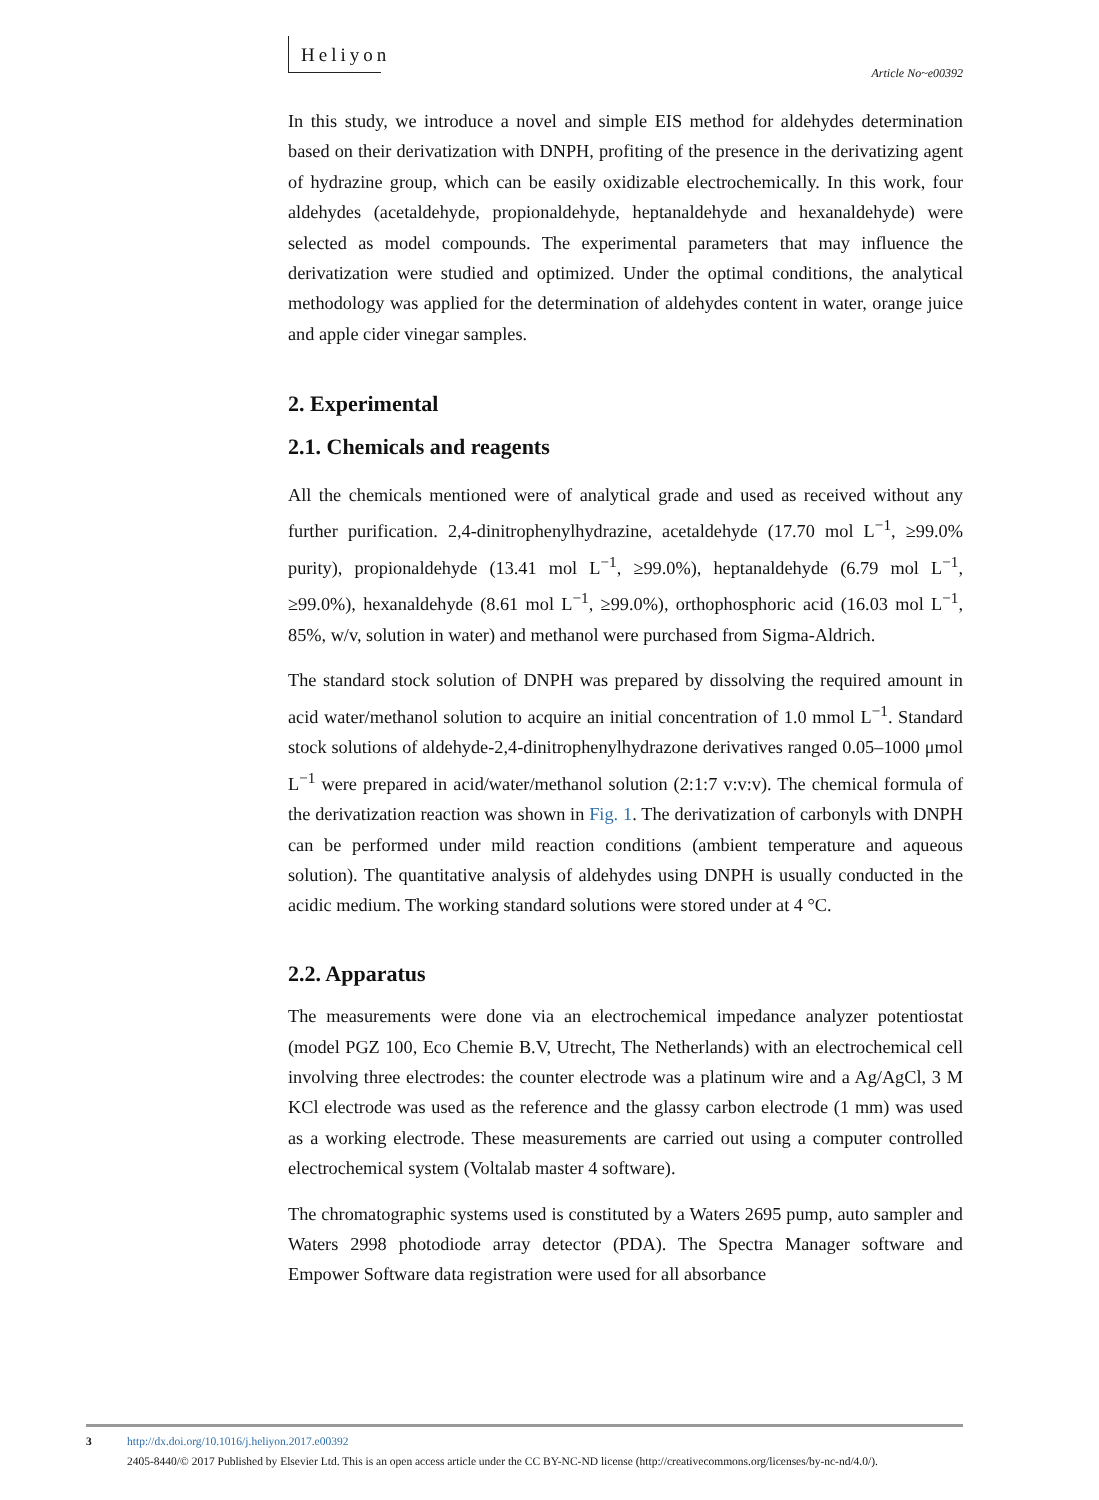Heliyon
Article No~e00392
In this study, we introduce a novel and simple EIS method for aldehydes determination based on their derivatization with DNPH, profiting of the presence in the derivatizing agent of hydrazine group, which can be easily oxidizable electrochemically. In this work, four aldehydes (acetaldehyde, propionaldehyde, heptanaldehyde and hexanaldehyde) were selected as model compounds. The experimental parameters that may influence the derivatization were studied and optimized. Under the optimal conditions, the analytical methodology was applied for the determination of aldehydes content in water, orange juice and apple cider vinegar samples.
2. Experimental
2.1. Chemicals and reagents
All the chemicals mentioned were of analytical grade and used as received without any further purification. 2,4-dinitrophenylhydrazine, acetaldehyde (17.70 mol L<sup>−1</sup>, ≥99.0% purity), propionaldehyde (13.41 mol L<sup>−1</sup>, ≥99.0%), heptanaldehyde (6.79 mol L<sup>−1</sup>, ≥99.0%), hexanaldehyde (8.61 mol L<sup>−1</sup>, ≥99.0%), orthophosphoric acid (16.03 mol L<sup>−1</sup>, 85%, w/v, solution in water) and methanol were purchased from Sigma-Aldrich.
The standard stock solution of DNPH was prepared by dissolving the required amount in acid water/methanol solution to acquire an initial concentration of 1.0 mmol L<sup>−1</sup>. Standard stock solutions of aldehyde-2,4-dinitrophenylhydrazone derivatives ranged 0.05–1000 μmol L<sup>−1</sup> were prepared in acid/water/methanol solution (2:1:7 v:v:v). The chemical formula of the derivatization reaction was shown in Fig. 1. The derivatization of carbonyls with DNPH can be performed under mild reaction conditions (ambient temperature and aqueous solution). The quantitative analysis of aldehydes using DNPH is usually conducted in the acidic medium. The working standard solutions were stored under at 4 °C.
2.2. Apparatus
The measurements were done via an electrochemical impedance analyzer potentiostat (model PGZ 100, Eco Chemie B.V, Utrecht, The Netherlands) with an electrochemical cell involving three electrodes: the counter electrode was a platinum wire and a Ag/AgCl, 3 M KCl electrode was used as the reference and the glassy carbon electrode (1 mm) was used as a working electrode. These measurements are carried out using a computer controlled electrochemical system (Voltalab master 4 software).
The chromatographic systems used is constituted by a Waters 2695 pump, auto sampler and Waters 2998 photodiode array detector (PDA). The Spectra Manager software and Empower Software data registration were used for all absorbance
3
http://dx.doi.org/10.1016/j.heliyon.2017.e00392
2405-8440/© 2017 Published by Elsevier Ltd. This is an open access article under the CC BY-NC-ND license (http://creativecommons.org/licenses/by-nc-nd/4.0/).